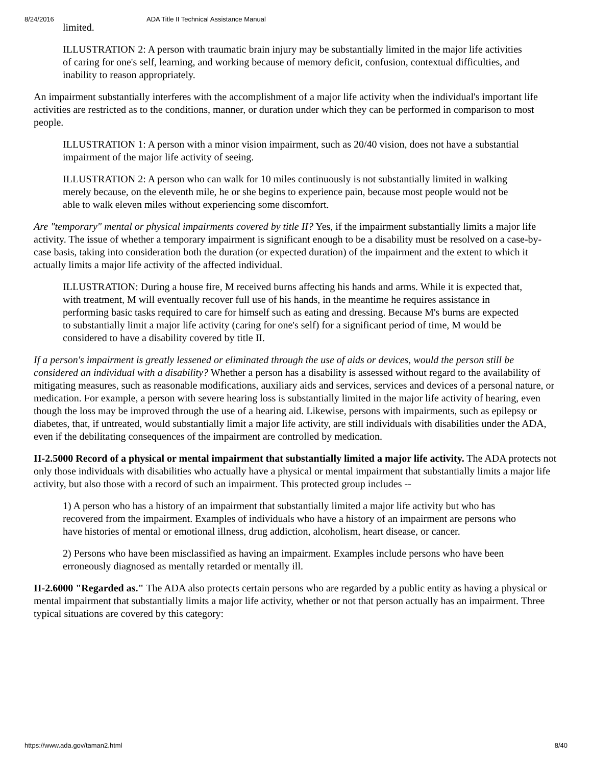8/24/2016 ADA Title II Technical Assistance Manual
limited.
ILLUSTRATION 2: A person with traumatic brain injury may be substantially limited in the major life activities of caring for one's self, learning, and working because of memory deficit, confusion, contextual difficulties, and inability to reason appropriately.
An impairment substantially interferes with the accomplishment of a major life activity when the individual's important life activities are restricted as to the conditions, manner, or duration under which they can be performed in comparison to most people.
ILLUSTRATION 1: A person with a minor vision impairment, such as 20/40 vision, does not have a substantial impairment of the major life activity of seeing.
ILLUSTRATION 2: A person who can walk for 10 miles continuously is not substantially limited in walking merely because, on the eleventh mile, he or she begins to experience pain, because most people would not be able to walk eleven miles without experiencing some discomfort.
Are "temporary" mental or physical impairments covered by title II? Yes, if the impairment substantially limits a major life activity. The issue of whether a temporary impairment is significant enough to be a disability must be resolved on a case-by-case basis, taking into consideration both the duration (or expected duration) of the impairment and the extent to which it actually limits a major life activity of the affected individual.
ILLUSTRATION: During a house fire, M received burns affecting his hands and arms. While it is expected that, with treatment, M will eventually recover full use of his hands, in the meantime he requires assistance in performing basic tasks required to care for himself such as eating and dressing. Because M's burns are expected to substantially limit a major life activity (caring for one's self) for a significant period of time, M would be considered to have a disability covered by title II.
If a person's impairment is greatly lessened or eliminated through the use of aids or devices, would the person still be considered an individual with a disability? Whether a person has a disability is assessed without regard to the availability of mitigating measures, such as reasonable modifications, auxiliary aids and services, services and devices of a personal nature, or medication. For example, a person with severe hearing loss is substantially limited in the major life activity of hearing, even though the loss may be improved through the use of a hearing aid. Likewise, persons with impairments, such as epilepsy or diabetes, that, if untreated, would substantially limit a major life activity, are still individuals with disabilities under the ADA, even if the debilitating consequences of the impairment are controlled by medication.
II-2.5000 Record of a physical or mental impairment that substantially limited a major life activity. The ADA protects not only those individuals with disabilities who actually have a physical or mental impairment that substantially limits a major life activity, but also those with a record of such an impairment. This protected group includes --
1) A person who has a history of an impairment that substantially limited a major life activity but who has recovered from the impairment. Examples of individuals who have a history of an impairment are persons who have histories of mental or emotional illness, drug addiction, alcoholism, heart disease, or cancer.
2) Persons who have been misclassified as having an impairment. Examples include persons who have been erroneously diagnosed as mentally retarded or mentally ill.
II-2.6000 "Regarded as." The ADA also protects certain persons who are regarded by a public entity as having a physical or mental impairment that substantially limits a major life activity, whether or not that person actually has an impairment. Three typical situations are covered by this category:
https://www.ada.gov/taman2.html 8/40